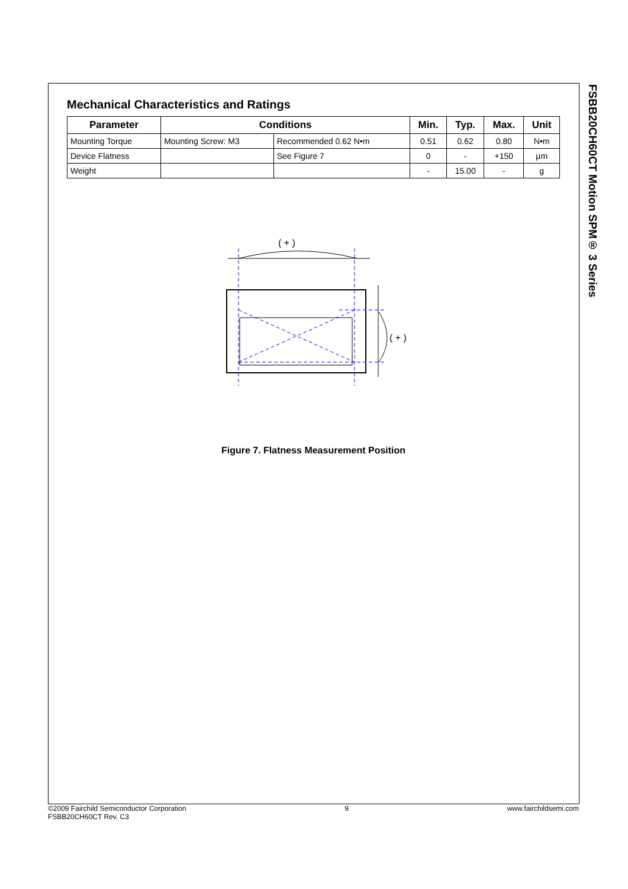FSBB20CH60CT Motion SPM® 3 Series
Mechanical Characteristics and Ratings
| Parameter | Conditions | | Min. | Typ. | Max. | Unit |
| --- | --- | --- | --- | --- | --- | --- |
| Mounting Torque | Mounting Screw: M3 | Recommended 0.62 N•m | 0.51 | 0.62 | 0.80 | N•m |
| Device Flatness | | See Figure 7 | 0 | - | +150 | µm |
| Weight | | | - | 15.00 | - | g |
( + )
( + )
Figure 7. Flatness Measurement Position
©2009 Fairchild Semiconductor Corporation
FSBB20CH60CT Rev. C3
9 www.fairchildsemi.com